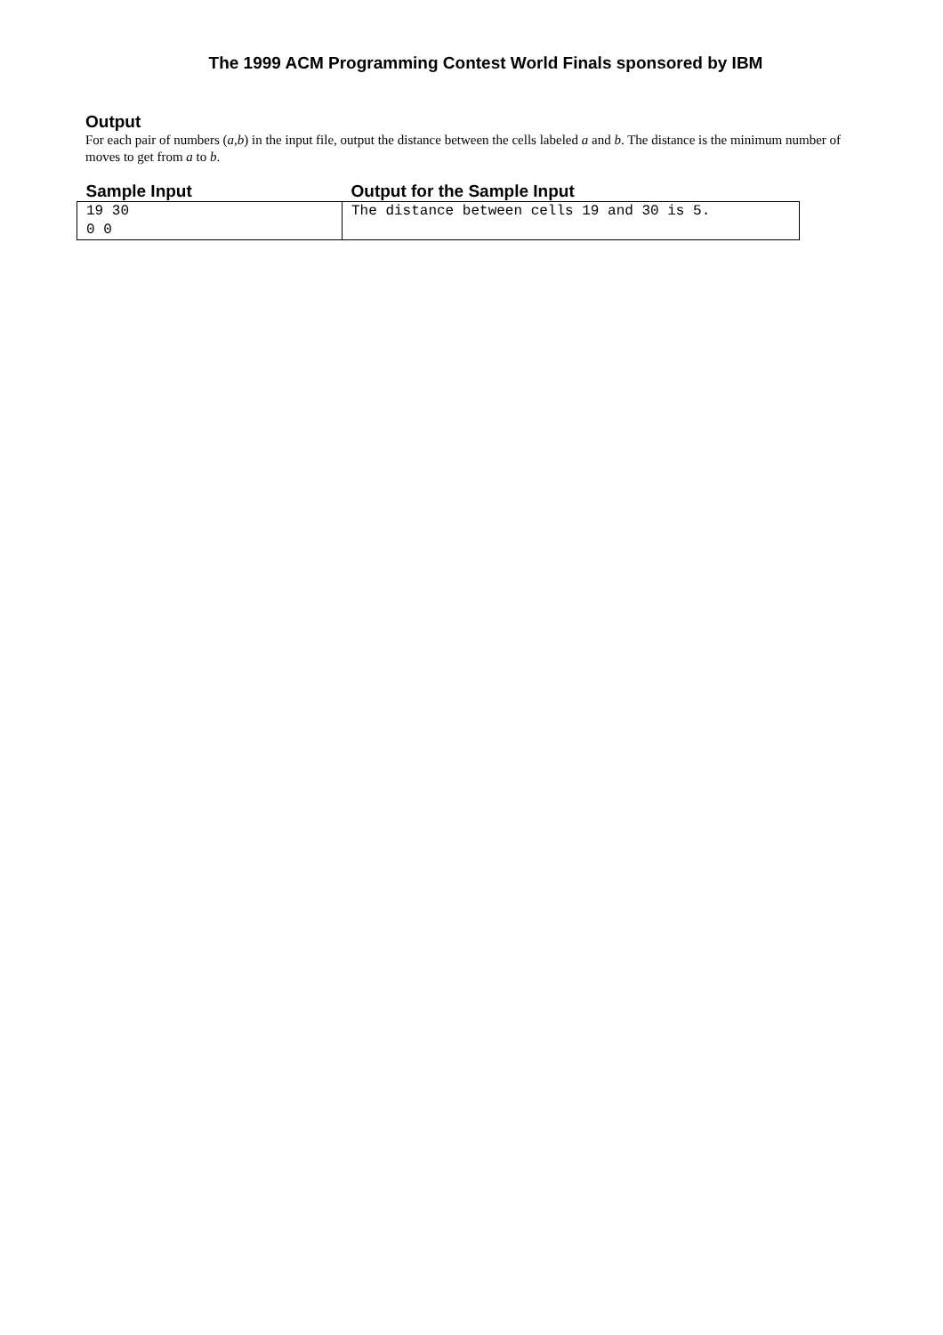The 1999 ACM Programming Contest World Finals sponsored by IBM
Output
For each pair of numbers (a,b) in the input file, output the distance between the cells labeled a and b. The distance is the minimum number of moves to get from a to b.
| Sample Input | Output for the Sample Input |
| --- | --- |
| 19 30 0 0 | The distance between cells 19 and 30 is 5. |